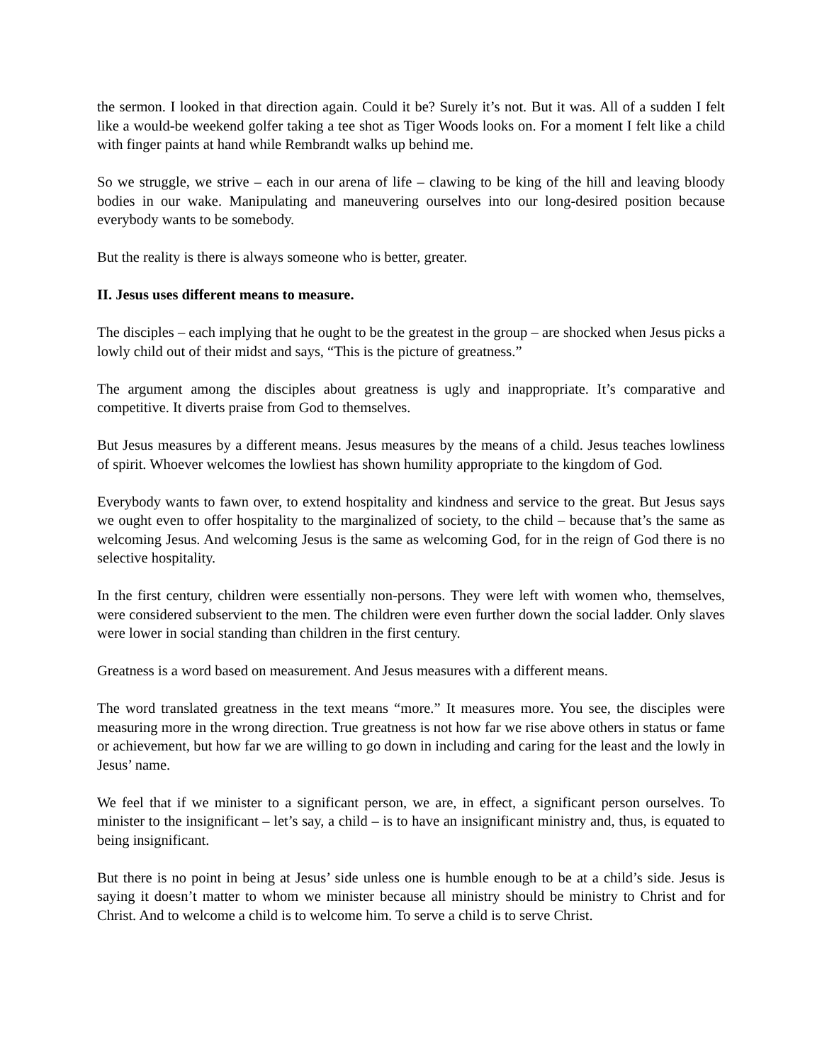the sermon. I looked in that direction again. Could it be? Surely it’s not. But it was. All of a sudden I felt like a would-be weekend golfer taking a tee shot as Tiger Woods looks on. For a moment I felt like a child with finger paints at hand while Rembrandt walks up behind me.
So we struggle, we strive – each in our arena of life – clawing to be king of the hill and leaving bloody bodies in our wake. Manipulating and maneuvering ourselves into our long-desired position because everybody wants to be somebody.
But the reality is there is always someone who is better, greater.
II. Jesus uses different means to measure.
The disciples – each implying that he ought to be the greatest in the group – are shocked when Jesus picks a lowly child out of their midst and says, “This is the picture of greatness.”
The argument among the disciples about greatness is ugly and inappropriate. It’s comparative and competitive. It diverts praise from God to themselves.
But Jesus measures by a different means. Jesus measures by the means of a child. Jesus teaches lowliness of spirit. Whoever welcomes the lowliest has shown humility appropriate to the kingdom of God.
Everybody wants to fawn over, to extend hospitality and kindness and service to the great. But Jesus says we ought even to offer hospitality to the marginalized of society, to the child – because that’s the same as welcoming Jesus. And welcoming Jesus is the same as welcoming God, for in the reign of God there is no selective hospitality.
In the first century, children were essentially non-persons. They were left with women who, themselves, were considered subservient to the men. The children were even further down the social ladder. Only slaves were lower in social standing than children in the first century.
Greatness is a word based on measurement. And Jesus measures with a different means.
The word translated greatness in the text means “more.” It measures more. You see, the disciples were measuring more in the wrong direction. True greatness is not how far we rise above others in status or fame or achievement, but how far we are willing to go down in including and caring for the least and the lowly in Jesus’ name.
We feel that if we minister to a significant person, we are, in effect, a significant person ourselves. To minister to the insignificant – let’s say, a child – is to have an insignificant ministry and, thus, is equated to being insignificant.
But there is no point in being at Jesus’ side unless one is humble enough to be at a child’s side. Jesus is saying it doesn’t matter to whom we minister because all ministry should be ministry to Christ and for Christ. And to welcome a child is to welcome him. To serve a child is to serve Christ.